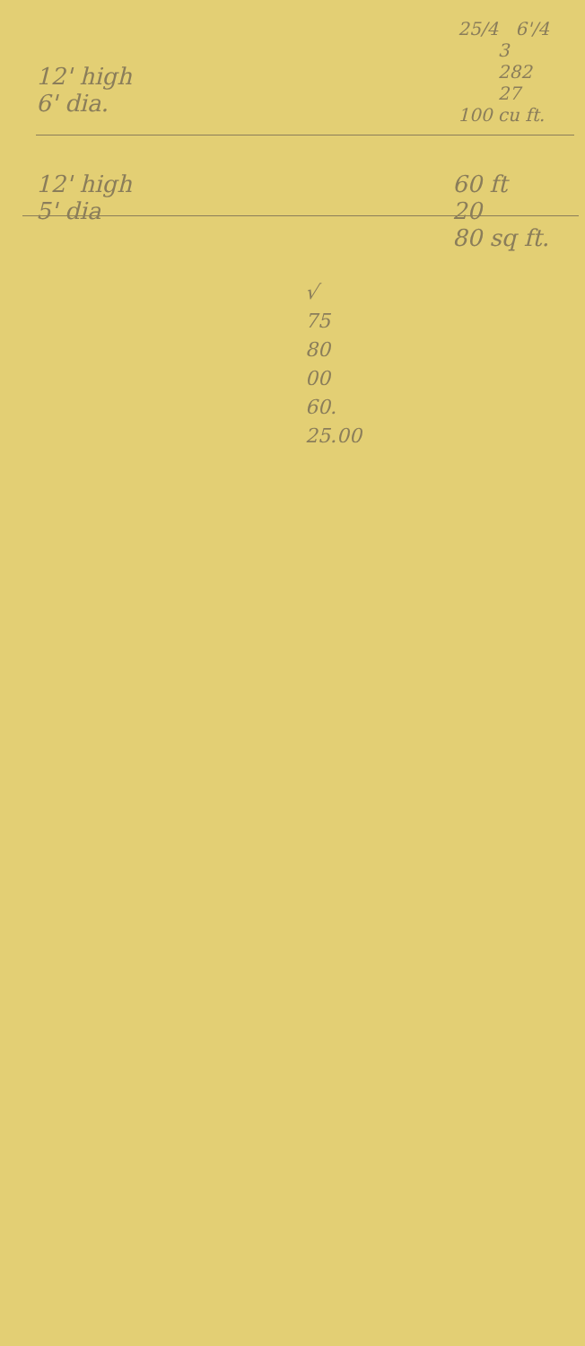12' high
6' dia.
25/4 6'/4
3
282
27
100 cu ft.
12' high
5' dia
60 ft
20
80 sq ft.
√
75
80
00
60.
25.00